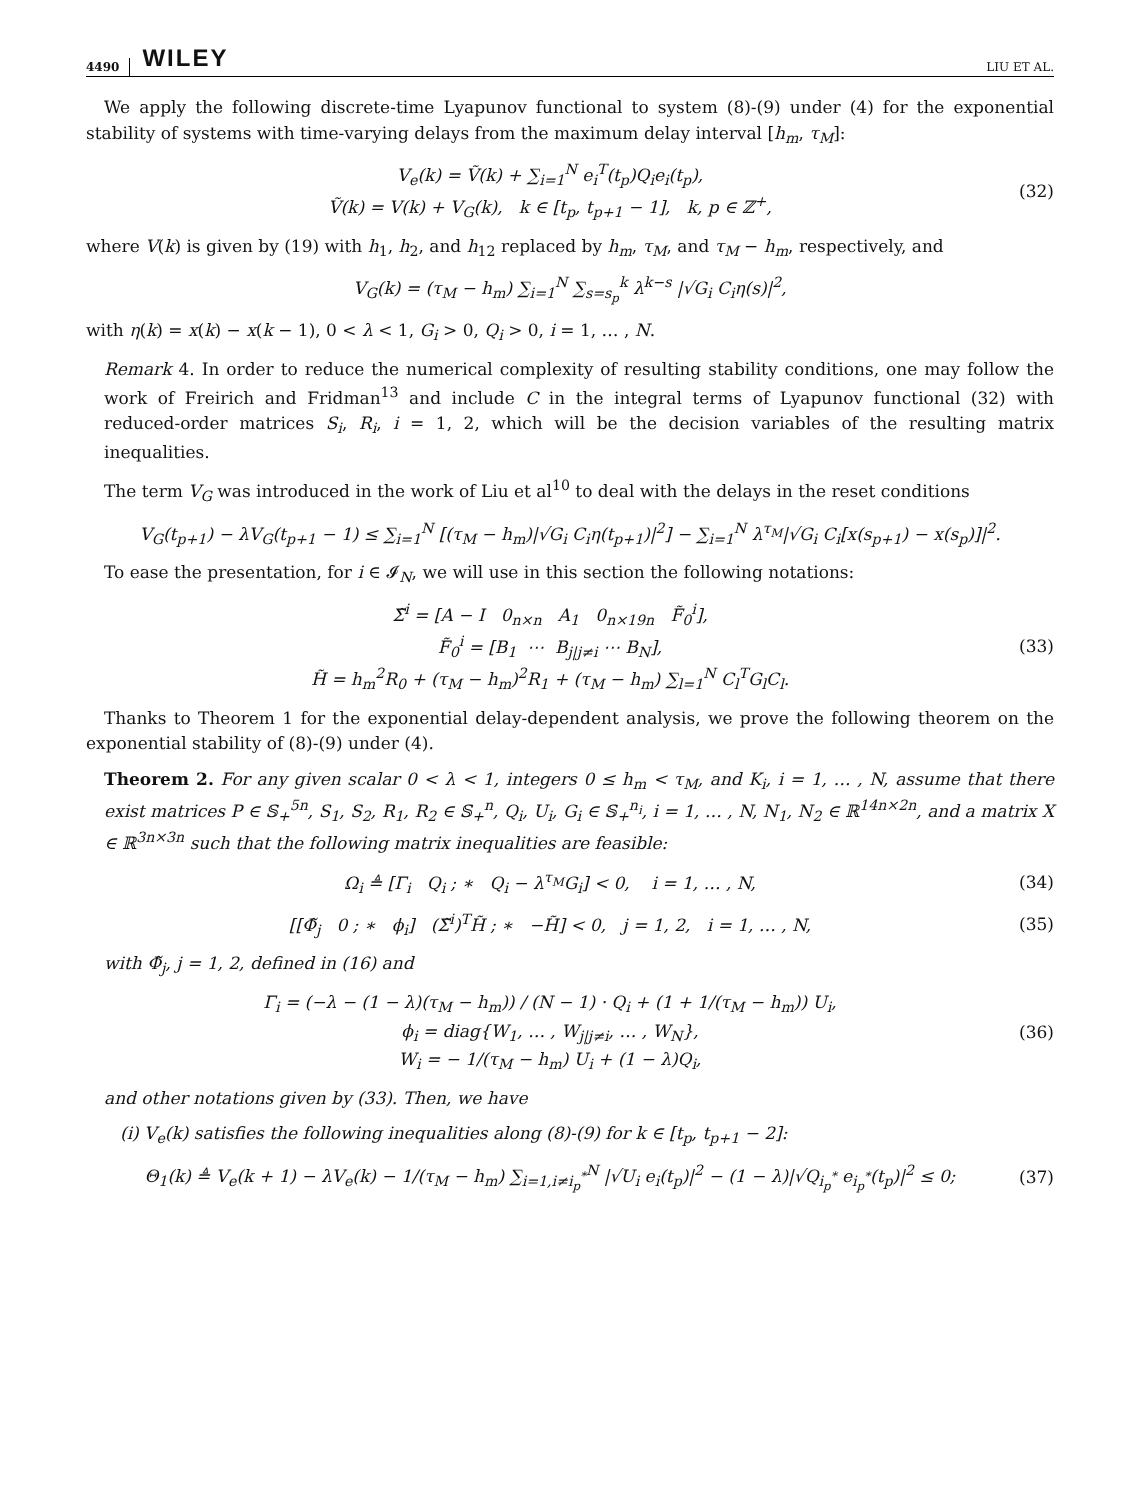4490 WILEY LIU ET AL.
We apply the following discrete-time Lyapunov functional to system (8)-(9) under (4) for the exponential stability of systems with time-varying delays from the maximum delay interval [h<sub>m</sub>, τ<sub>M</sub>]:
V<sub>e</sub>(k) = Ṽ(k) + ∑<sub>i=1</sub><sup>N</sup> e<sub>i</sub><sup>T</sup>(t<sub>p</sub>)Q<sub>i</sub>e<sub>i</sub>(t<sub>p</sub>),
Ṽ(k) = V(k) + V<sub>G</sub>(k), k ∈ [t<sub>p</sub>, t<sub>p+1</sub> − 1], k, p ∈ ℤ<sup>+</sup>,
(32)
where V(k) is given by (19) with h<sub>1</sub>, h<sub>2</sub>, and h<sub>12</sub> replaced by h<sub>m</sub>, τ<sub>M</sub>, and τ<sub>M</sub> − h<sub>m</sub>, respectively, and
V<sub>G</sub>(k) = (τ<sub>M</sub> − h<sub>m</sub>) ∑<sub>i=1</sub><sup>N</sup> ∑<sub>s=s<sub>p</sub></sub><sup>k</sup> λ<sup>k−s</sup> |√G<sub>i</sub> C<sub>i</sub>η(s)|<sup>2</sup>,
with η(k) = x(k) − x(k − 1), 0 < λ < 1, G<sub>i</sub> > 0, Q<sub>i</sub> > 0, i = 1, … , N.
Remark 4. In order to reduce the numerical complexity of resulting stability conditions, one may follow the work of Freirich and Fridman<sup>13</sup> and include C in the integral terms of Lyapunov functional (32) with reduced-order matrices S<sub>i</sub>, R<sub>i</sub>, i = 1, 2, which will be the decision variables of the resulting matrix inequalities.
The term V<sub>G</sub> was introduced in the work of Liu et al<sup>10</sup> to deal with the delays in the reset conditions
V<sub>G</sub>(t<sub>p+1</sub>) − λV<sub>G</sub>(t<sub>p+1</sub> − 1) ≤ ∑<sub>i=1</sub><sup>N</sup> [(τ<sub>M</sub> − h<sub>m</sub>)|√G<sub>i</sub> C<sub>i</sub>η(t<sub>p+1</sub>)|<sup>2</sup>] − ∑<sub>i=1</sub><sup>N</sup> λ<sup>τ<sub>M</sub></sup>|√G<sub>i</sub> C<sub>i</sub>[x(s<sub>p+1</sub>) − x(s<sub>p</sub>)]|<sup>2</sup>.
To ease the presentation, for i ∈ 𝓘<sub>N</sub>, we will use in this section the following notations:
Σ̃<sup>i</sup> = [A − I 0<sub>n×n</sub> A<sub>1</sub> 0<sub>n×19n</sub> F̃<sub>0</sub><sup>i</sup>],
F̃<sub>0</sub><sup>i</sup> = [B<sub>1</sub> ⋯ B<sub>j|j≠i</sub> ⋯ B<sub>N</sub>],
H̃ = h<sub>m</sub><sup>2</sup>R<sub>0</sub> + (τ<sub>M</sub> − h<sub>m</sub>)<sup>2</sup>R<sub>1</sub> + (τ<sub>M</sub> − h<sub>m</sub>) ∑<sub>l=1</sub><sup>N</sup> C<sub>l</sub><sup>T</sup>G<sub>l</sub>C<sub>l</sub>.
(33)
Thanks to Theorem 1 for the exponential delay-dependent analysis, we prove the following theorem on the exponential stability of (8)-(9) under (4).
Theorem 2. For any given scalar 0 < λ < 1, integers 0 ≤ h<sub>m</sub> < τ<sub>M</sub>, and K<sub>i</sub>, i = 1, … , N, assume that there exist matrices P ∈ 𝕊<sub>+</sub><sup>5n</sup>, S<sub>1</sub>, S<sub>2</sub>, R<sub>1</sub>, R<sub>2</sub> ∈ 𝕊<sub>+</sub><sup>n</sup>, Q<sub>i</sub>, U<sub>i</sub>, G<sub>i</sub> ∈ 𝕊<sub>+</sub><sup>n<sub>i</sub></sup>, i = 1, … , N, N<sub>1</sub>, N<sub>2</sub> ∈ ℝ<sup>14n×2n</sup>, and a matrix X ∈ ℝ<sup>3n×3n</sup> such that the following matrix inequalities are feasible:
Ω<sub>i</sub> ≜ [Γ<sub>i</sub> Q<sub>i</sub> ; ∗ Q<sub>i</sub> − λ<sup>τ<sub>M</sub></sup>G<sub>i</sub>] < 0, i = 1, … , N,
(34)
[[Φ̃<sub>j</sub> 0 ; ∗ ϕ<sub>i</sub>] (Σ̃<sup>i</sup>)<sup>T</sup>H̃ ; ∗ −H̃] < 0, j = 1, 2, i = 1, … , N,
(35)
with Φ̃<sub>j</sub>, j = 1, 2, defined in (16) and
Γ<sub>i</sub> = (−λ − (1 − λ)(τ<sub>M</sub> − h<sub>m</sub>)) / (N − 1) · Q<sub>i</sub> + (1 + 1/(τ<sub>M</sub> − h<sub>m</sub>)) U<sub>i</sub>,
ϕ<sub>i</sub> = diag{W<sub>1</sub>, … , W<sub>j|j≠i</sub>, … , W<sub>N</sub>},
W<sub>i</sub> = − 1/(τ<sub>M</sub> − h<sub>m</sub>) U<sub>i</sub> + (1 − λ)Q<sub>i</sub>,
(36)
and other notations given by (33). Then, we have
(i) V<sub>e</sub>(k) satisfies the following inequalities along (8)-(9) for k ∈ [t<sub>p</sub>, t<sub>p+1</sub> − 2]:
Θ<sub>1</sub>(k) ≜ V<sub>e</sub>(k + 1) − λV<sub>e</sub>(k) − 1/(τ<sub>M</sub> − h<sub>m</sub>) ∑<sub>i=1,i≠i<sub>p</sub><sup>*</sup></sub><sup>N</sup> |√U<sub>i</sub> e<sub>i</sub>(t<sub>p</sub>)|<sup>2</sup> − (1 − λ)|√Q<sub>i<sub>p</sub><sup>*</sup></sub> e<sub>i<sub>p</sub><sup>*</sup></sub>(t<sub>p</sub>)|<sup>2</sup> ≤ 0;
(37)